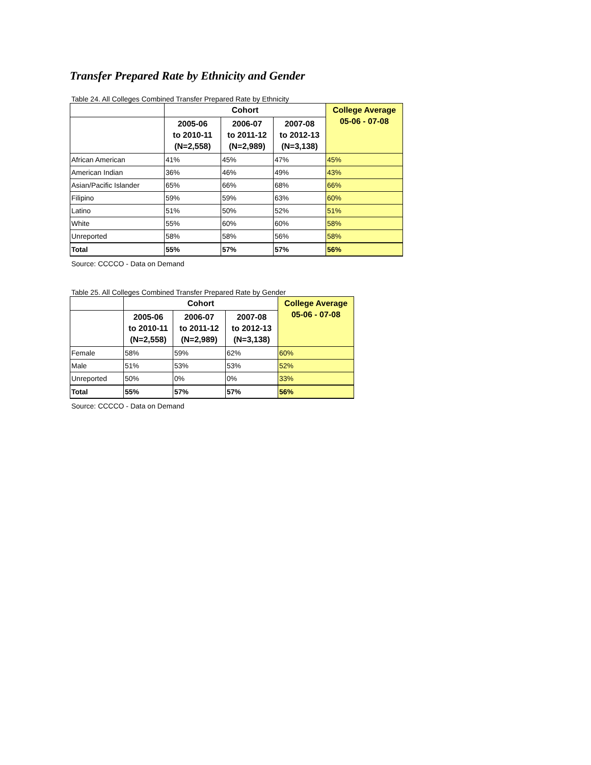Transfer Prepared Rate by Ethnicity and Gender
Table 24. All Colleges Combined Transfer Prepared Rate by Ethnicity
| | Cohort | | | College Average 05-06 - 07-08 |
| --- | --- | --- | --- | --- |
| | 2005-06 to 2010-11 (N=2,558) | 2006-07 to 2011-12 (N=2,989) | 2007-08 to 2012-13 (N=3,138) | |
| African American | 41% | 45% | 47% | 45% |
| American Indian | 36% | 46% | 49% | 43% |
| Asian/Pacific Islander | 65% | 66% | 68% | 66% |
| Filipino | 59% | 59% | 63% | 60% |
| Latino | 51% | 50% | 52% | 51% |
| White | 55% | 60% | 60% | 58% |
| Unreported | 58% | 58% | 56% | 58% |
| Total | 55% | 57% | 57% | 56% |
Source: CCCCO - Data on Demand
Table 25. All Colleges Combined Transfer Prepared Rate by Gender
| | Cohort | | | College Average 05-06 - 07-08 |
| --- | --- | --- | --- | --- |
| | 2005-06 to 2010-11 (N=2,558) | 2006-07 to 2011-12 (N=2,989) | 2007-08 to 2012-13 (N=3,138) | |
| Female | 58% | 59% | 62% | 60% |
| Male | 51% | 53% | 53% | 52% |
| Unreported | 50% | 0% | 0% | 33% |
| Total | 55% | 57% | 57% | 56% |
Source: CCCCO - Data on Demand